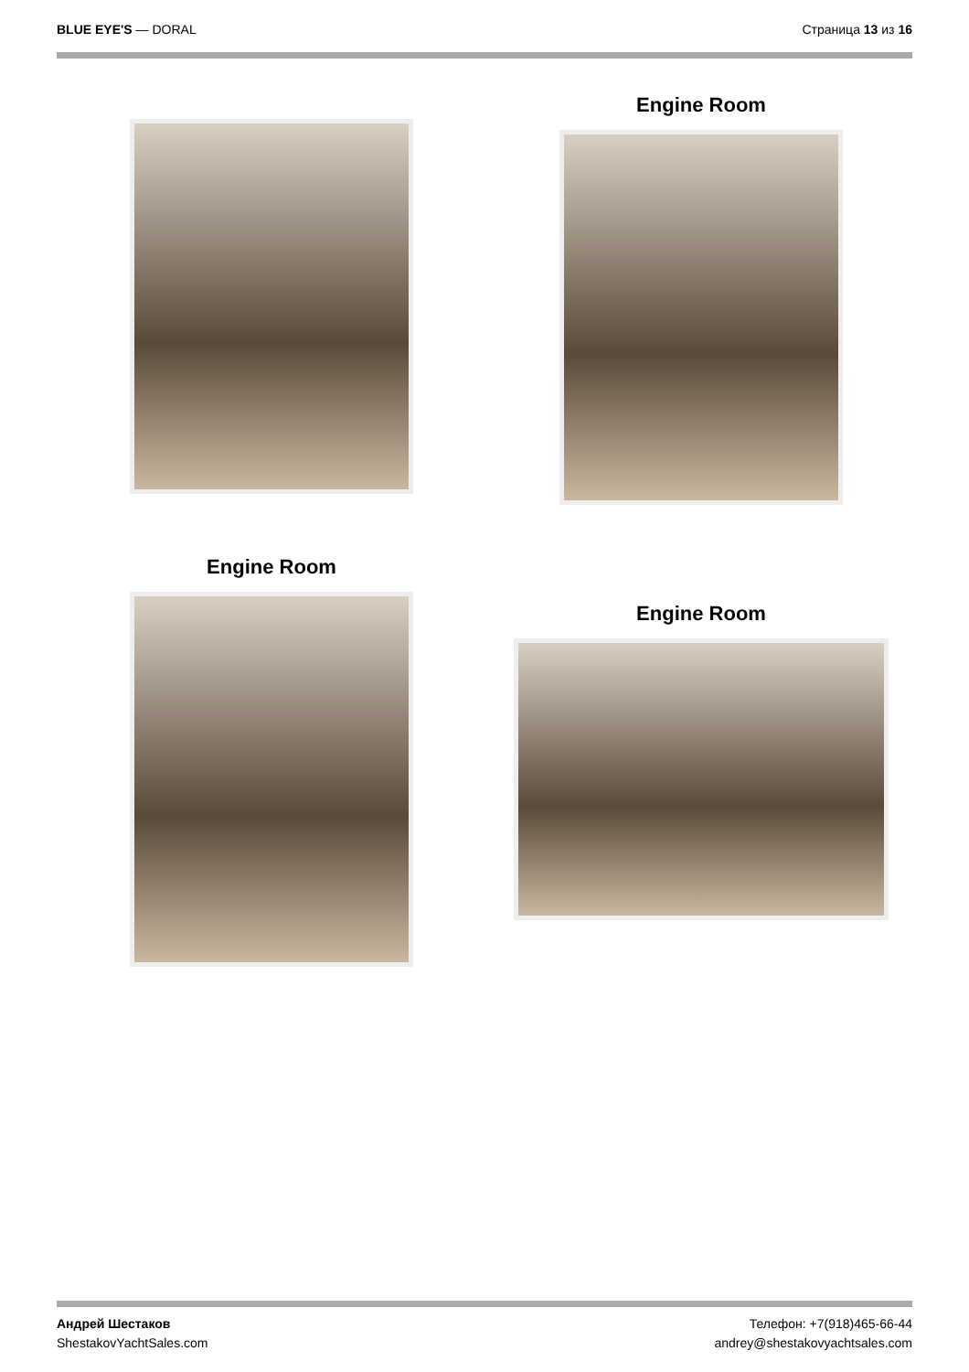BLUE EYE'S — DORAL Страница 13 из 16
Engine Room
Engine Room
Engine Room
Андрей Шестаков
ShestakovYachtSales.com
Телефон: +7(918)465-66-44
andrey@shestakovyachtsales.com